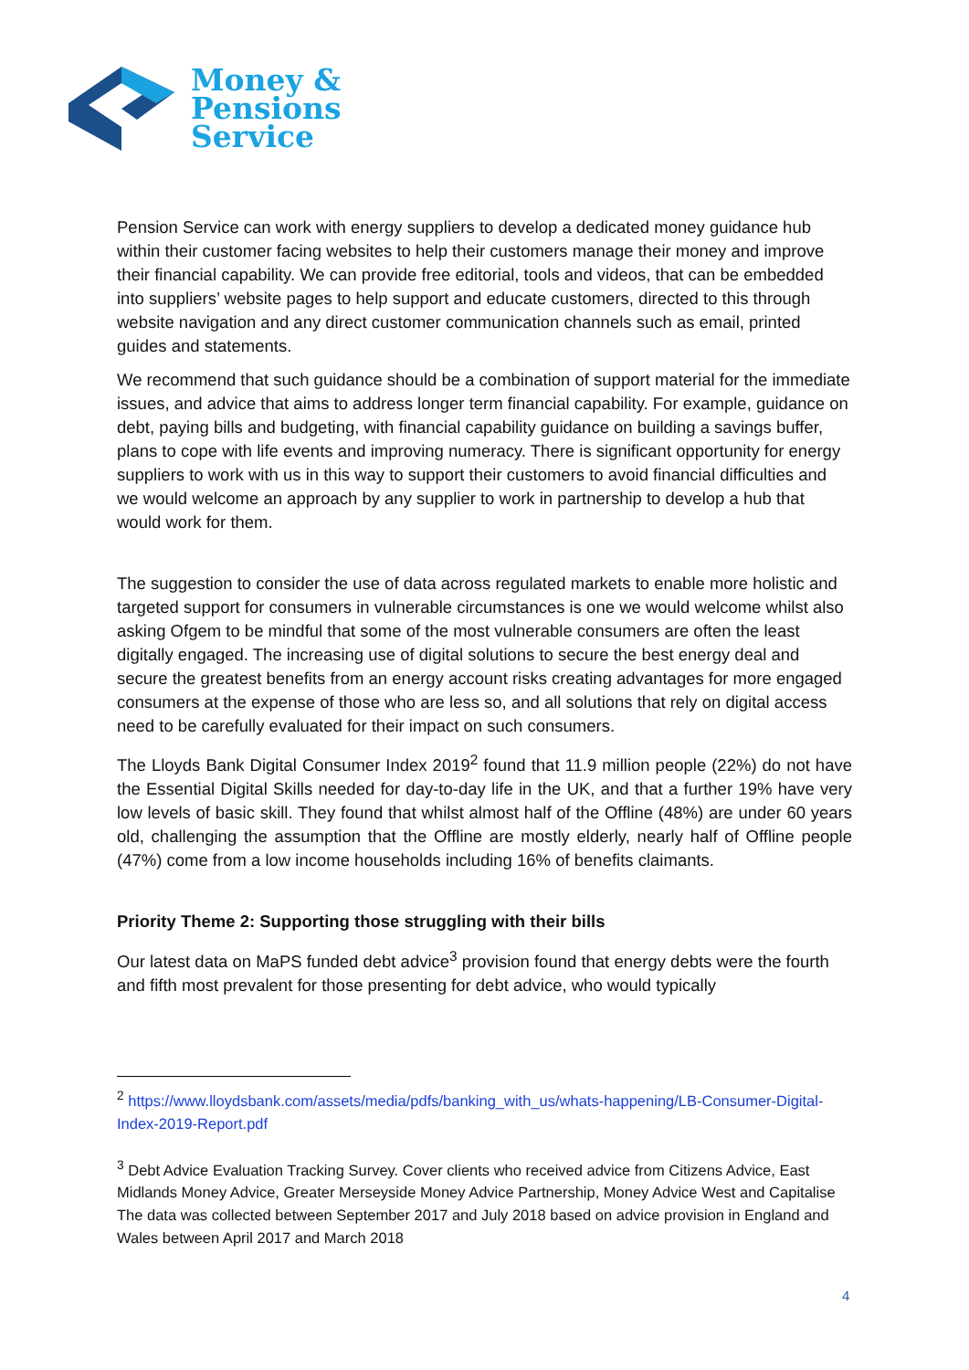Money &
Pensions
Service
Pension Service can work with energy suppliers to develop a dedicated money guidance hub within their customer facing websites to help their customers manage their money and improve their financial capability. We can provide free editorial, tools and videos, that can be embedded into suppliers’ website pages to help support and educate customers, directed to this through website navigation and any direct customer communication channels such as email, printed guides and statements.
We recommend that such guidance should be a combination of support material for the immediate issues, and advice that aims to address longer term financial capability. For example, guidance on debt, paying bills and budgeting, with financial capability guidance on building a savings buffer, plans to cope with life events and improving numeracy. There is significant opportunity for energy suppliers to work with us in this way to support their customers to avoid financial difficulties and we would welcome an approach by any supplier to work in partnership to develop a hub that would work for them.
The suggestion to consider the use of data across regulated markets to enable more holistic and targeted support for consumers in vulnerable circumstances is one we would welcome whilst also asking Ofgem to be mindful that some of the most vulnerable consumers are often the least digitally engaged. The increasing use of digital solutions to secure the best energy deal and secure the greatest benefits from an energy account risks creating advantages for more engaged consumers at the expense of those who are less so, and all solutions that rely on digital access need to be carefully evaluated for their impact on such consumers.
The Lloyds Bank Digital Consumer Index 2019<sup>2</sup> found that 11.9 million people (22%) do not have the Essential Digital Skills needed for day-to-day life in the UK, and that a further 19% have very low levels of basic skill. They found that whilst almost half of the Offline (48%) are under 60 years old, challenging the assumption that the Offline are mostly elderly, nearly half of Offline people (47%) come from a low income households including 16% of benefits claimants.
Priority Theme 2: Supporting those struggling with their bills
Our latest data on MaPS funded debt advice<sup>3</sup> provision found that energy debts were the fourth and fifth most prevalent for those presenting for debt advice, who would typically
<sup>2</sup> https://www.lloydsbank.com/assets/media/pdfs/banking_with_us/whats-happening/LB-Consumer-Digital-Index-2019-Report.pdf
<sup>3</sup> Debt Advice Evaluation Tracking Survey. Cover clients who received advice from Citizens Advice, East Midlands Money Advice, Greater Merseyside Money Advice Partnership, Money Advice West and Capitalise The data was collected between September 2017 and July 2018 based on advice provision in England and Wales between April 2017 and March 2018
4